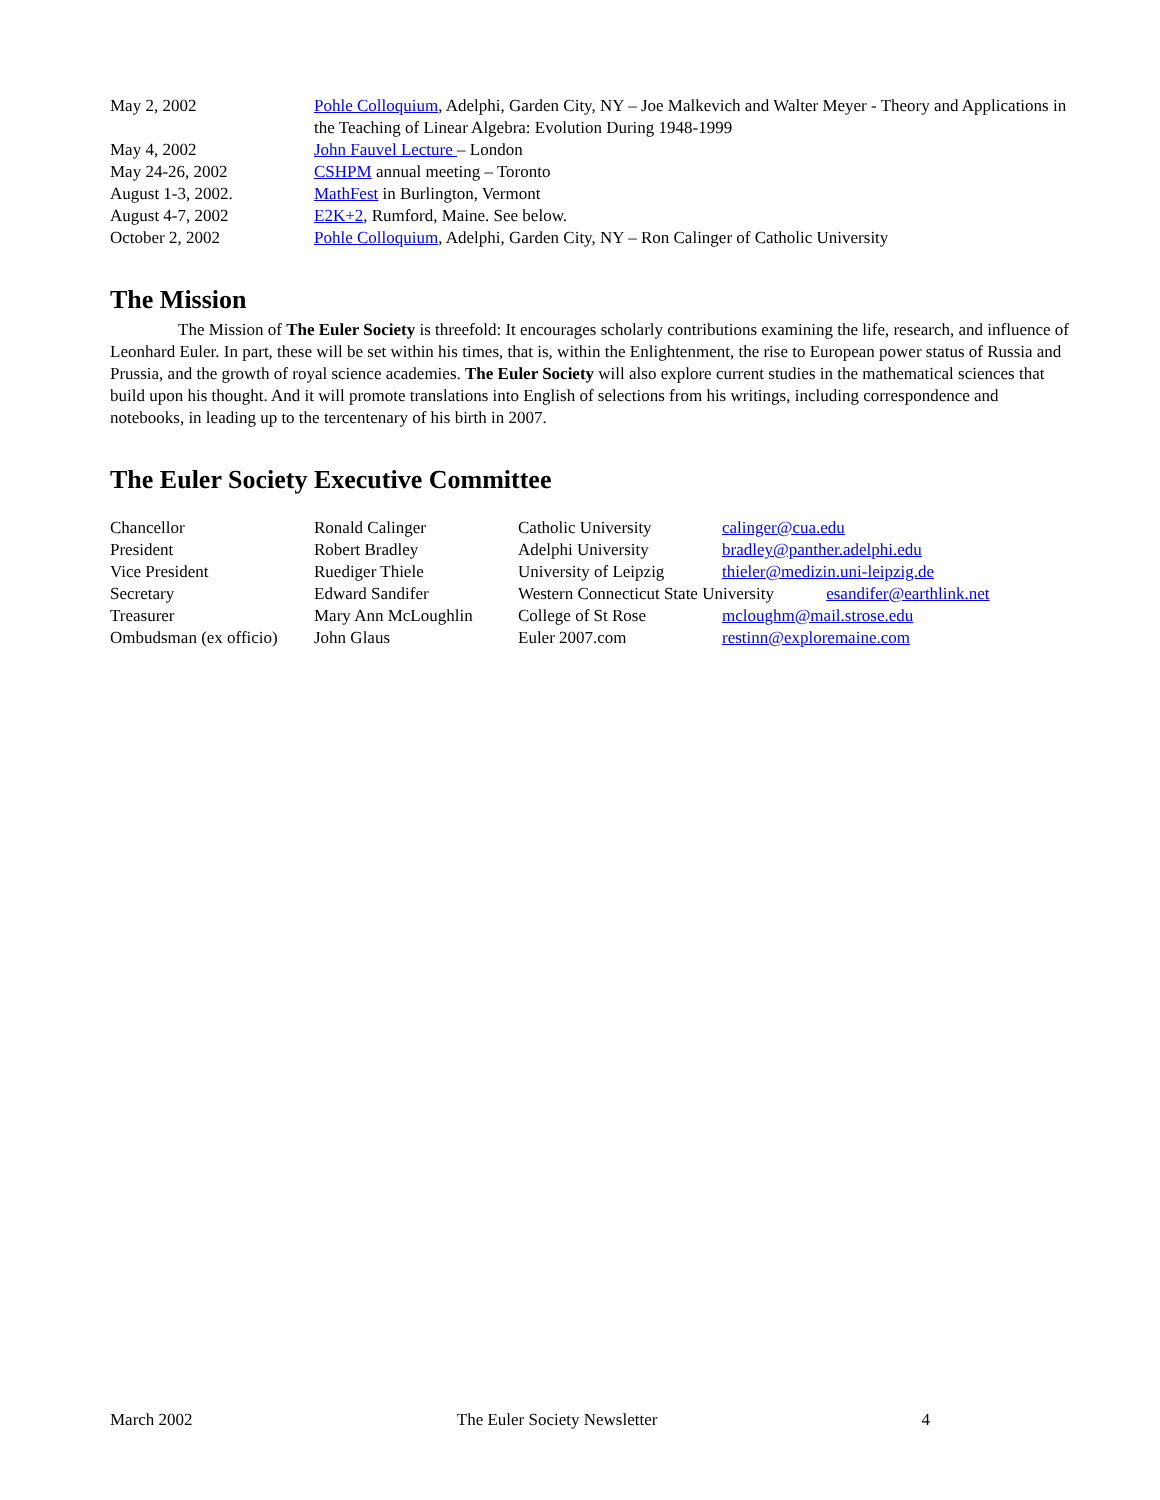| May 2, 2002 | Pohle Colloquium , Adelphi, Garden City, NY – Joe Malkevich and Walter Meyer - Theory and Applications in the Teaching of Linear Algebra: Evolution During 1948-1999 |
| May 4, 2002 | John Fauvel Lecture – London |
| May 24-26, 2002 | CSHPM annual meeting – Toronto |
| August 1-3, 2002. | MathFest in Burlington, Vermont |
| August 4-7, 2002 | E2K+2 , Rumford, Maine. See below. |
| October 2, 2002 | Pohle Colloquium , Adelphi, Garden City, NY – Ron Calinger of Catholic University |
The Mission
The Mission of The Euler Society is threefold: It encourages scholarly contributions examining the life, research, and influence of Leonhard Euler. In part, these will be set within his times, that is, within the Enlightenment, the rise to European power status of Russia and Prussia, and the growth of royal science academies. The Euler Society will also explore current studies in the mathematical sciences that build upon his thought. And it will promote translations into English of selections from his writings, including correspondence and notebooks, in leading up to the tercentenary of his birth in 2007.
The Euler Society Executive Committee
| Chancellor | Ronald Calinger | Catholic University | calinger@cua.edu |
| President | Robert Bradley | Adelphi University | bradley@panther.adelphi.edu |
| Vice President | Ruediger Thiele | University of Leipzig | thieler@medizin.uni-leipzig.de |
| Secretary | Edward Sandifer | Western Connecticut State University esandifer@earthlink.net | |
| Treasurer | Mary Ann McLoughlin | College of St Rose | mcloughm@mail.strose.edu |
| Ombudsman (ex officio) | John Glaus | Euler 2007.com | restinn@exploremaine.com |
March 2002 The Euler Society Newsletter 4